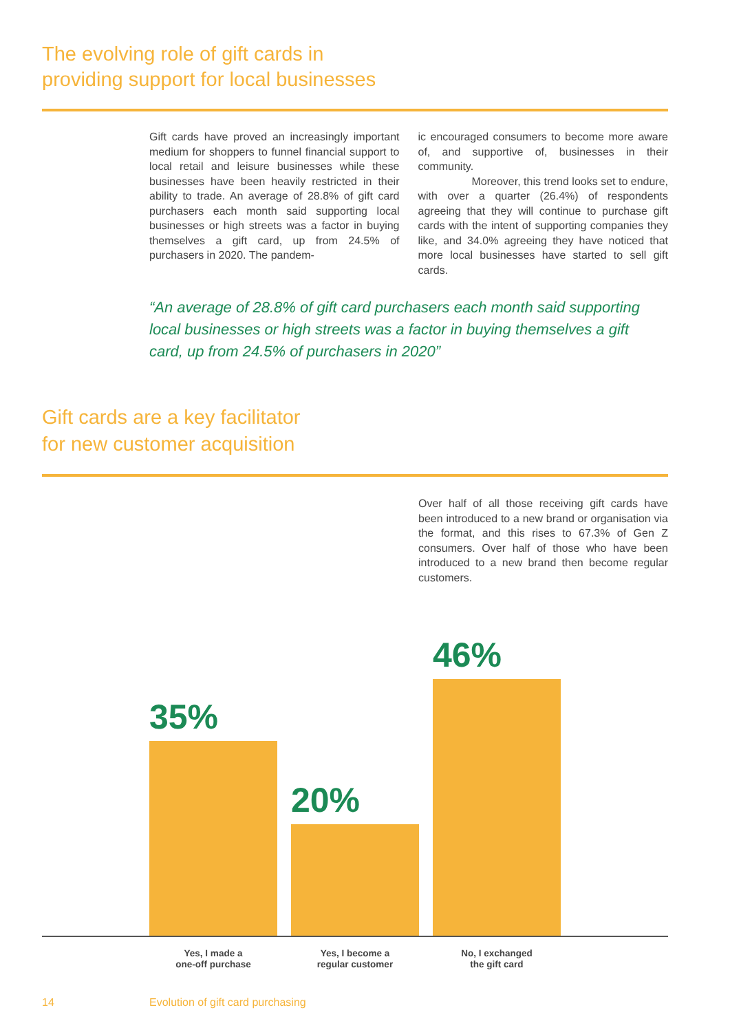The evolving role of gift cards in
providing support for local businesses
Gift cards have proved an increasingly important medium for shoppers to funnel financial support to local retail and leisure businesses while these businesses have been heavily restricted in their ability to trade. An average of 28.8% of gift card purchasers each month said supporting local businesses or high streets was a factor in buying themselves a gift card, up from 24.5% of purchasers in 2020. The pandem-
ic encouraged consumers to become more aware of, and supportive of, businesses in their community.
Moreover, this trend looks set to endure, with over a quarter (26.4%) of respondents agreeing that they will continue to purchase gift cards with the intent of supporting companies they like, and 34.0% agreeing they have noticed that more local businesses have started to sell gift cards.
“An average of 28.8% of gift card purchasers each month said supporting local businesses or high streets was a factor in buying themselves a gift card, up from 24.5% of purchasers in 2020”
Gift cards are a key facilitator
for new customer acquisition
Over half of all those receiving gift cards have been introduced to a new brand or organisation via the format, and this rises to 67.3% of Gen Z consumers. Over half of those who have been introduced to a new brand then become regular customers.
35%
20%
46%
Yes, I made a
one-off purchase
Yes, I become a
regular customer
No, I exchanged
the gift card
14 Evolution of gift card purchasing